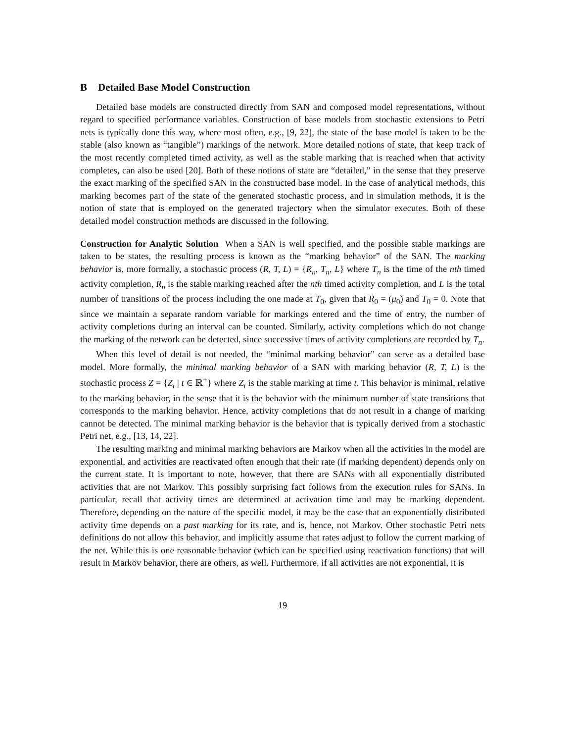B Detailed Base Model Construction
Detailed base models are constructed directly from SAN and composed model representations, without regard to specified performance variables. Construction of base models from stochastic extensions to Petri nets is typically done this way, where most often, e.g., [9, 22], the state of the base model is taken to be the stable (also known as “tangible”) markings of the network. More detailed notions of state, that keep track of the most recently completed timed activity, as well as the stable marking that is reached when that activity completes, can also be used [20]. Both of these notions of state are “detailed,” in the sense that they preserve the exact marking of the specified SAN in the constructed base model. In the case of analytical methods, this marking becomes part of the state of the generated stochastic process, and in simulation methods, it is the notion of state that is employed on the generated trajectory when the simulator executes. Both of these detailed model construction methods are discussed in the following.
Construction for Analytic Solution When a SAN is well specified, and the possible stable markings are taken to be states, the resulting process is known as the “marking behavior” of the SAN. The marking behavior is, more formally, a stochastic process (R, T, L) = {R<sub>n</sub>, T<sub>n</sub>, L} where T<sub>n</sub> is the time of the nth timed activity completion, R<sub>n</sub> is the stable marking reached after the nth timed activity completion, and L is the total number of transitions of the process including the one made at T<sub>0</sub>, given that R<sub>0</sub> = (μ<sub>0</sub>) and T<sub>0</sub> = 0. Note that since we maintain a separate random variable for markings entered and the time of entry, the number of activity completions during an interval can be counted. Similarly, activity completions which do not change the marking of the network can be detected, since successive times of activity completions are recorded by T<sub>n</sub>.
When this level of detail is not needed, the “minimal marking behavior” can serve as a detailed base model. More formally, the minimal marking behavior of a SAN with marking behavior (R, T, L) is the stochastic process Z = {Z<sub>t</sub> | t ∈ ℝ<sup>+</sup>} where Z<sub>t</sub> is the stable marking at time t. This behavior is minimal, relative to the marking behavior, in the sense that it is the behavior with the minimum number of state transitions that corresponds to the marking behavior. Hence, activity completions that do not result in a change of marking cannot be detected. The minimal marking behavior is the behavior that is typically derived from a stochastic Petri net, e.g., [13, 14, 22].
The resulting marking and minimal marking behaviors are Markov when all the activities in the model are exponential, and activities are reactivated often enough that their rate (if marking dependent) depends only on the current state. It is important to note, however, that there are SANs with all exponentially distributed activities that are not Markov. This possibly surprising fact follows from the execution rules for SANs. In particular, recall that activity times are determined at activation time and may be marking dependent. Therefore, depending on the nature of the specific model, it may be the case that an exponentially distributed activity time depends on a past marking for its rate, and is, hence, not Markov. Other stochastic Petri nets definitions do not allow this behavior, and implicitly assume that rates adjust to follow the current marking of the net. While this is one reasonable behavior (which can be specified using reactivation functions) that will result in Markov behavior, there are others, as well. Furthermore, if all activities are not exponential, it is
19